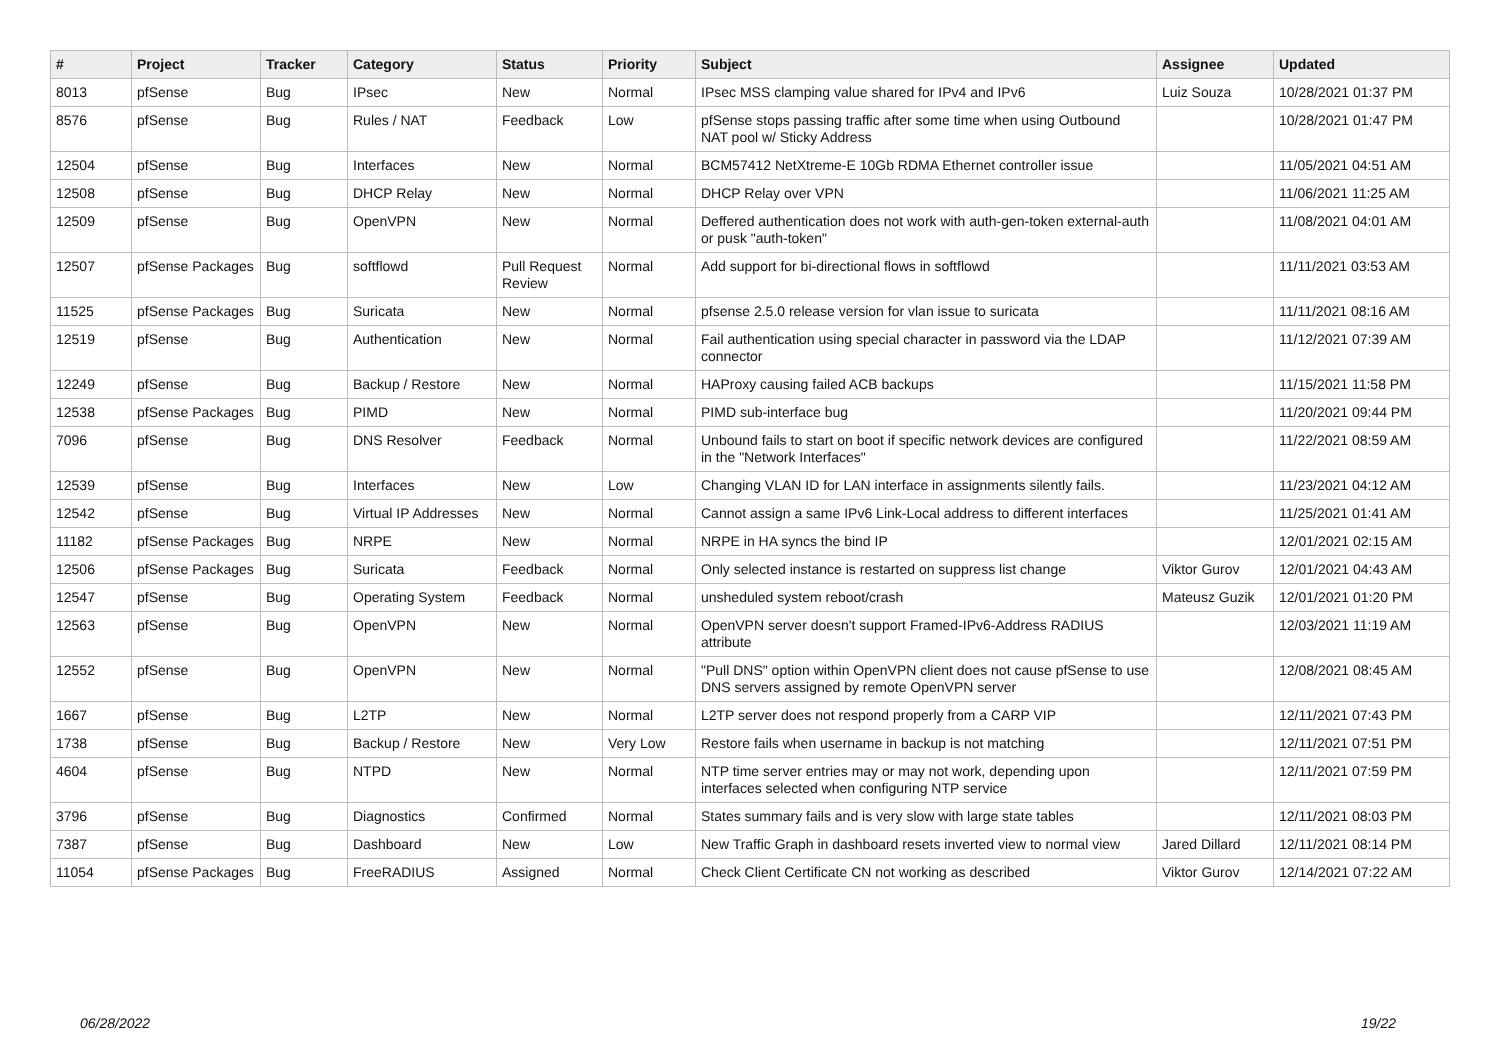| # | Project | Tracker | Category | Status | Priority | Subject | Assignee | Updated |
| --- | --- | --- | --- | --- | --- | --- | --- | --- |
| 8013 | pfSense | Bug | IPsec | New | Normal | IPsec MSS clamping value shared for IPv4 and IPv6 | Luiz Souza | 10/28/2021 01:37 PM |
| 8576 | pfSense | Bug | Rules / NAT | Feedback | Low | pfSense stops passing traffic after some time when using Outbound NAT pool w/ Sticky Address | | 10/28/2021 01:47 PM |
| 12504 | pfSense | Bug | Interfaces | New | Normal | BCM57412 NetXtreme-E 10Gb RDMA Ethernet controller issue | | 11/05/2021 04:51 AM |
| 12508 | pfSense | Bug | DHCP Relay | New | Normal | DHCP Relay over VPN | | 11/06/2021 11:25 AM |
| 12509 | pfSense | Bug | OpenVPN | New | Normal | Deffered authentication does not work with auth-gen-token external-auth or pusk "auth-token" | | 11/08/2021 04:01 AM |
| 12507 | pfSense Packages | Bug | softflowd | Pull Request Review | Normal | Add support for bi-directional flows in softflowd | | 11/11/2021 03:53 AM |
| 11525 | pfSense Packages | Bug | Suricata | New | Normal | pfsense 2.5.0 release version for vlan issue to suricata | | 11/11/2021 08:16 AM |
| 12519 | pfSense | Bug | Authentication | New | Normal | Fail authentication using special character in password via the LDAP connector | | 11/12/2021 07:39 AM |
| 12249 | pfSense | Bug | Backup / Restore | New | Normal | HAProxy causing failed ACB backups | | 11/15/2021 11:58 PM |
| 12538 | pfSense Packages | Bug | PIMD | New | Normal | PIMD sub-interface bug | | 11/20/2021 09:44 PM |
| 7096 | pfSense | Bug | DNS Resolver | Feedback | Normal | Unbound fails to start on boot if specific network devices are configured in the "Network Interfaces" | | 11/22/2021 08:59 AM |
| 12539 | pfSense | Bug | Interfaces | New | Low | Changing VLAN ID for LAN interface in assignments silently fails. | | 11/23/2021 04:12 AM |
| 12542 | pfSense | Bug | Virtual IP Addresses | New | Normal | Cannot assign a same IPv6 Link-Local address to different interfaces | | 11/25/2021 01:41 AM |
| 11182 | pfSense Packages | Bug | NRPE | New | Normal | NRPE in HA syncs the bind IP | | 12/01/2021 02:15 AM |
| 12506 | pfSense Packages | Bug | Suricata | Feedback | Normal | Only selected instance is restarted on suppress list change | Viktor Gurov | 12/01/2021 04:43 AM |
| 12547 | pfSense | Bug | Operating System | Feedback | Normal | unsheduled system reboot/crash | Mateusz Guzik | 12/01/2021 01:20 PM |
| 12563 | pfSense | Bug | OpenVPN | New | Normal | OpenVPN server doesn't support Framed-IPv6-Address RADIUS attribute | | 12/03/2021 11:19 AM |
| 12552 | pfSense | Bug | OpenVPN | New | Normal | "Pull DNS" option within OpenVPN client does not cause pfSense to use DNS servers assigned by remote OpenVPN server | | 12/08/2021 08:45 AM |
| 1667 | pfSense | Bug | L2TP | New | Normal | L2TP server does not respond properly from a CARP VIP | | 12/11/2021 07:43 PM |
| 1738 | pfSense | Bug | Backup / Restore | New | Very Low | Restore fails when username in backup is not matching | | 12/11/2021 07:51 PM |
| 4604 | pfSense | Bug | NTPD | New | Normal | NTP time server entries may or may not work, depending upon interfaces selected when configuring NTP service | | 12/11/2021 07:59 PM |
| 3796 | pfSense | Bug | Diagnostics | Confirmed | Normal | States summary fails and is very slow with large state tables | | 12/11/2021 08:03 PM |
| 7387 | pfSense | Bug | Dashboard | New | Low | New Traffic Graph in dashboard resets inverted view to normal view | Jared Dillard | 12/11/2021 08:14 PM |
| 11054 | pfSense Packages | Bug | FreeRADIUS | Assigned | Normal | Check Client Certificate CN not working as described | Viktor Gurov | 12/14/2021 07:22 AM |
06/28/2022 19/22